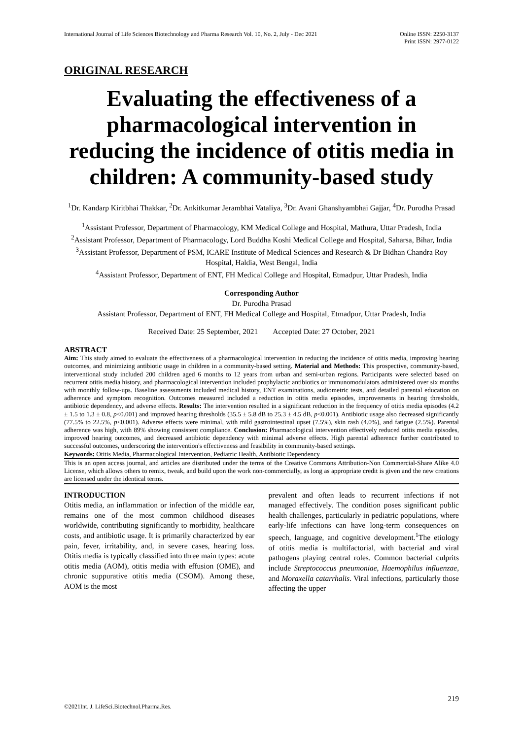International Journal of Life Sciences Biotechnology and Pharma Research Vol. 10, No. 2, July - Dec 2021
Online ISSN: 2250-3137
Print ISSN: 2977-0122
ORIGINAL RESEARCH
Evaluating the effectiveness of a pharmacological intervention in reducing the incidence of otitis media in children: A community-based study
<sup>1</sup> Dr. Kandarp Kiritbhai Thakkar, <sup>2</sup>Dr. Ankitkumar Jerambhai Vataliya, <sup>3</sup>Dr. Avani Ghanshyambhai Gajjar, <sup>4</sup>Dr. Purodha Prasad
<sup>1</sup> Assistant Professor, Department of Pharmacology, KM Medical College and Hospital, Mathura, Uttar Pradesh, India
<sup>2</sup> Assistant Professor, Department of Pharmacology, Lord Buddha Koshi Medical College and Hospital, Saharsa, Bihar, India
<sup>3</sup> Assistant Professor, Department of PSM, ICARE Institute of Medical Sciences and Research & Dr Bidhan Chandra Roy Hospital, Haldia, West Bengal, India
<sup>4</sup> Assistant Professor, Department of ENT, FH Medical College and Hospital, Etmadpur, Uttar Pradesh, India
Corresponding Author
Dr. Purodha Prasad
Assistant Professor, Department of ENT, FH Medical College and Hospital, Etmadpur, Uttar Pradesh, India
Received Date: 25 September, 2021 Accepted Date: 27 October, 2021
ABSTRACT
Aim: This study aimed to evaluate the effectiveness of a pharmacological intervention in reducing the incidence of otitis media, improving hearing outcomes, and minimizing antibiotic usage in children in a community-based setting. Material and Methods: This prospective, community-based, interventional study included 200 children aged 6 months to 12 years from urban and semi-urban regions. Participants were selected based on recurrent otitis media history, and pharmacological intervention included prophylactic antibiotics or immunomodulators administered over six months with monthly follow-ups. Baseline assessments included medical history, ENT examinations, audiometric tests, and detailed parental education on adherence and symptom recognition. Outcomes measured included a reduction in otitis media episodes, improvements in hearing thresholds, antibiotic dependency, and adverse effects. Results: The intervention resulted in a significant reduction in the frequency of otitis media episodes (4.2 ± 1.5 to 1.3 ± 0.8, p<0.001) and improved hearing thresholds (35.5 ± 5.8 dB to 25.3 ± 4.5 dB, p<0.001). Antibiotic usage also decreased significantly (77.5% to 22.5%, p<0.001). Adverse effects were minimal, with mild gastrointestinal upset (7.5%), skin rash (4.0%), and fatigue (2.5%). Parental adherence was high, with 89% showing consistent compliance. Conclusion: Pharmacological intervention effectively reduced otitis media episodes, improved hearing outcomes, and decreased antibiotic dependency with minimal adverse effects. High parental adherence further contributed to successful outcomes, underscoring the intervention's effectiveness and feasibility in community-based settings.
Keywords: Otitis Media, Pharmacological Intervention, Pediatric Health, Antibiotic Dependency
This is an open access journal, and articles are distributed under the terms of the Creative Commons Attribution-Non Commercial-Share Alike 4.0 License, which allows others to remix, tweak, and build upon the work non-commercially, as long as appropriate credit is given and the new creations are licensed under the identical terms.
INTRODUCTION
Otitis media, an inflammation or infection of the middle ear, remains one of the most common childhood diseases worldwide, contributing significantly to morbidity, healthcare costs, and antibiotic usage. It is primarily characterized by ear pain, fever, irritability, and, in severe cases, hearing loss. Otitis media is typically classified into three main types: acute otitis media (AOM), otitis media with effusion (OME), and chronic suppurative otitis media (CSOM). Among these, AOM is the most
prevalent and often leads to recurrent infections if not managed effectively. The condition poses significant public health challenges, particularly in pediatric populations, where early-life infections can have long-term consequences on speech, language, and cognitive development.<sup>1</sup>The etiology of otitis media is multifactorial, with bacterial and viral pathogens playing central roles. Common bacterial culprits include Streptococcus pneumoniae, Haemophilus influenzae, and Moraxella catarrhalis. Viral infections, particularly those affecting the upper
219
©2021Int. J. LifeSci.Biotechnol.Pharma.Res.